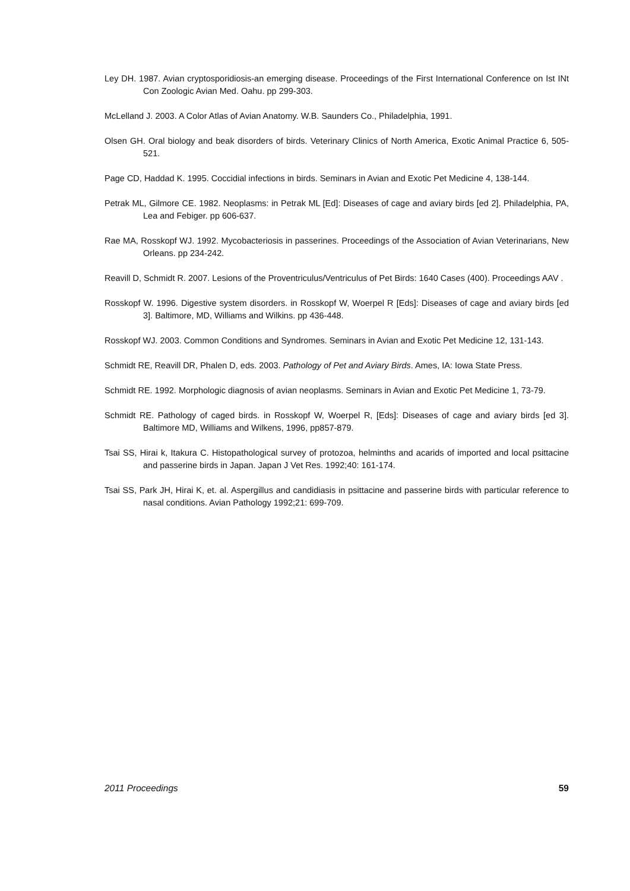Ley DH. 1987. Avian cryptosporidiosis-an emerging disease. Proceedings of the First International Conference on Ist INt Con Zoologic Avian Med. Oahu. pp 299-303.
McLelland J. 2003. A Color Atlas of Avian Anatomy. W.B. Saunders Co., Philadelphia, 1991.
Olsen GH. Oral biology and beak disorders of birds. Veterinary Clinics of North America, Exotic Animal Practice 6, 505-521.
Page CD, Haddad K. 1995. Coccidial infections in birds. Seminars in Avian and Exotic Pet Medicine 4, 138-144.
Petrak ML, Gilmore CE. 1982. Neoplasms: in Petrak ML [Ed]: Diseases of cage and aviary birds [ed 2]. Philadelphia, PA, Lea and Febiger. pp 606-637.
Rae MA, Rosskopf WJ. 1992. Mycobacteriosis in passerines. Proceedings of the Association of Avian Veterinarians, New Orleans. pp 234-242.
Reavill D, Schmidt R. 2007. Lesions of the Proventriculus/Ventriculus of Pet Birds: 1640 Cases (400). Proceedings AAV .
Rosskopf W. 1996. Digestive system disorders. in Rosskopf W, Woerpel R [Eds]: Diseases of cage and aviary birds [ed 3]. Baltimore, MD, Williams and Wilkins. pp 436-448.
Rosskopf WJ. 2003. Common Conditions and Syndromes. Seminars in Avian and Exotic Pet Medicine 12, 131-143.
Schmidt RE, Reavill DR, Phalen D, eds. 2003. Pathology of Pet and Aviary Birds. Ames, IA: Iowa State Press.
Schmidt RE. 1992. Morphologic diagnosis of avian neoplasms. Seminars in Avian and Exotic Pet Medicine 1, 73-79.
Schmidt RE. Pathology of caged birds. in Rosskopf W, Woerpel R, [Eds]: Diseases of cage and aviary birds [ed 3]. Baltimore MD, Williams and Wilkens, 1996, pp857-879.
Tsai SS, Hirai k, Itakura C. Histopathological survey of protozoa, helminths and acarids of imported and local psittacine and passerine birds in Japan. Japan J Vet Res. 1992;40: 161-174.
Tsai SS, Park JH, Hirai K, et. al. Aspergillus and candidiasis in psittacine and passerine birds with particular reference to nasal conditions. Avian Pathology 1992;21: 699-709.
2011 Proceedings 59